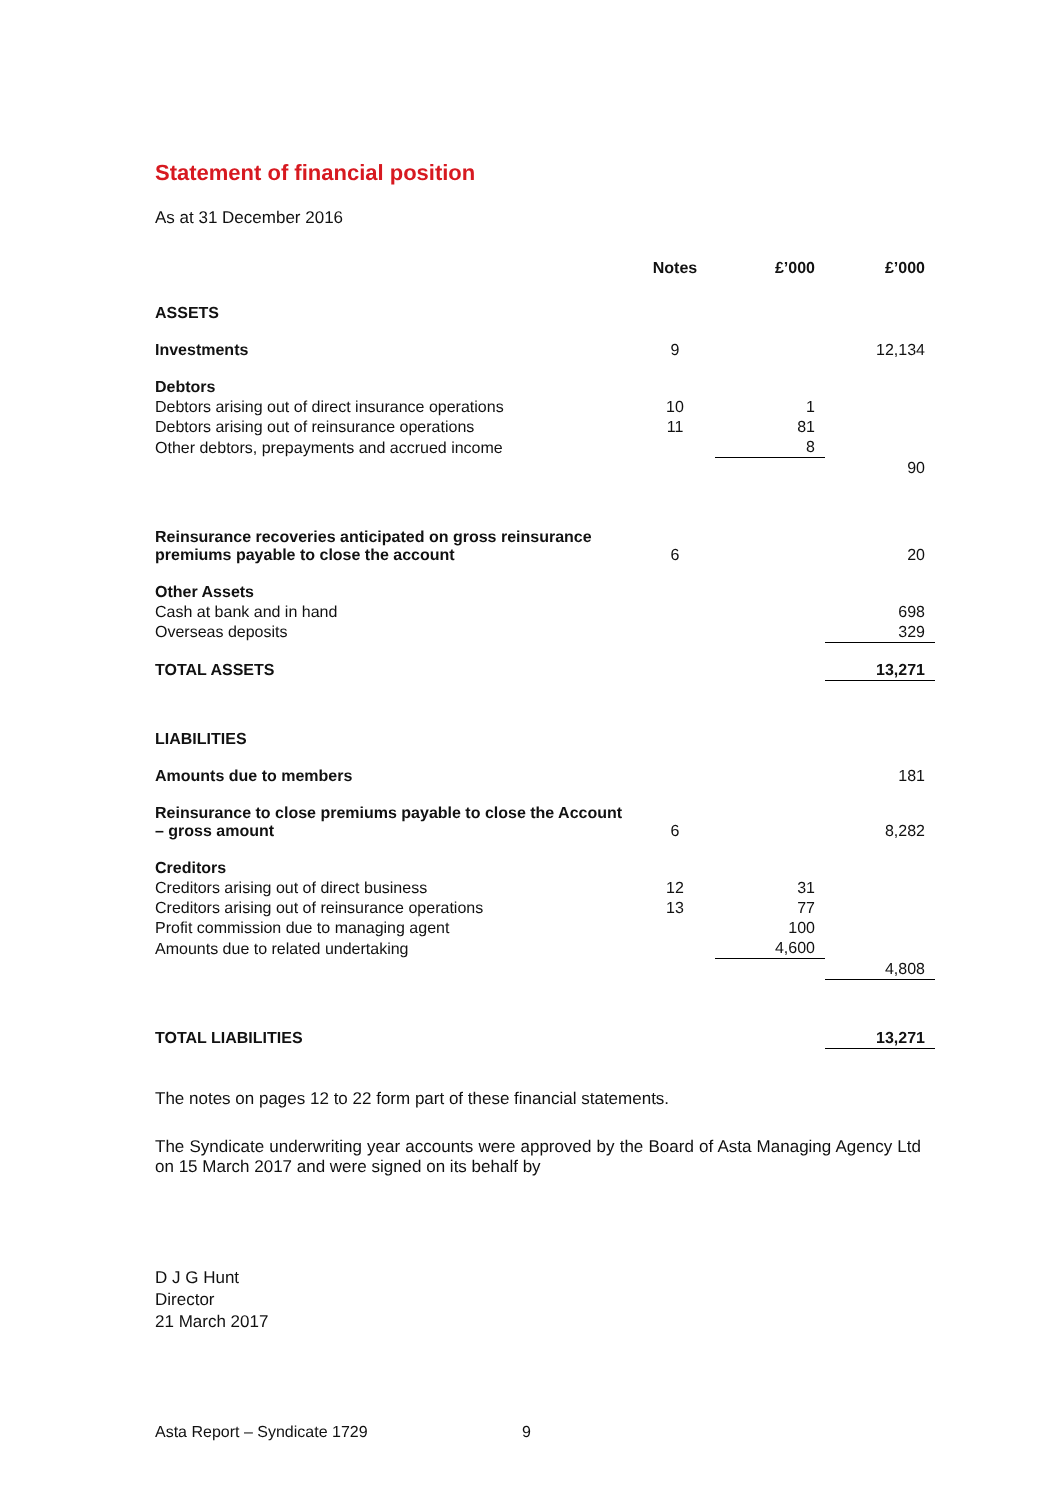Statement of financial position
As at 31 December 2016
| | Notes | £’000 | £’000 |
| ASSETS | | | |
| Investments | 9 | | 12,134 |
| Debtors | | | |
| Debtors arising out of direct insurance operations | 10 | 1 | |
| Debtors arising out of reinsurance operations | 11 | 81 | |
| Other debtors, prepayments and accrued income | | 8 | |
| | | | 90 |
| Reinsurance recoveries anticipated on gross reinsurance premiums payable to close the account | 6 | | 20 |
| Other Assets | | | |
| Cash at bank and in hand | | | 698 |
| Overseas deposits | | | 329 |
| TOTAL ASSETS | | | 13,271 |
| LIABILITIES | | | |
| Amounts due to members | | | 181 |
| Reinsurance to close premiums payable to close the Account – gross amount | 6 | | 8,282 |
| Creditors | | | |
| Creditors arising out of direct business | 12 | 31 | |
| Creditors arising out of reinsurance operations | 13 | 77 | |
| Profit commission due to managing agent | | 100 | |
| Amounts due to related undertaking | | 4,600 | |
| | | | 4,808 |
| TOTAL LIABILITIES | | | 13,271 |
The notes on pages 12 to 22 form part of these financial statements.
The Syndicate underwriting year accounts were approved by the Board of Asta Managing Agency Ltd on 15 March 2017 and were signed on its behalf by
D J G Hunt
Director
21 March 2017
Asta Report – Syndicate 1729 9